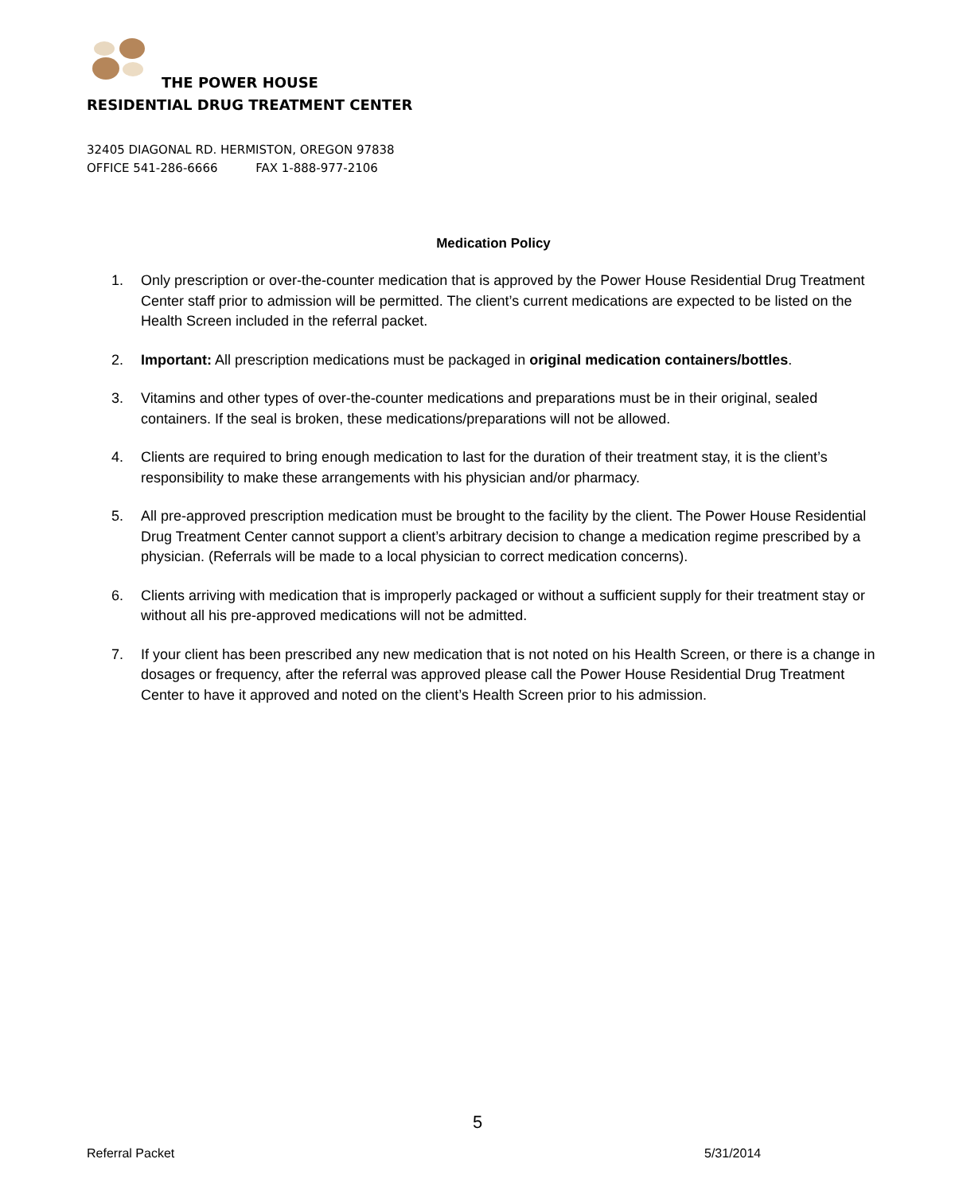THE POWER HOUSE
RESIDENTIAL DRUG TREATMENT CENTER
32405 DIAGONAL RD. HERMISTON, OREGON 97838
OFFICE 541-286-6666 FAX 1-888-977-2106
Medication Policy
1. Only prescription or over-the-counter medication that is approved by the Power House Residential Drug Treatment Center staff prior to admission will be permitted. The client’s current medications are expected to be listed on the Health Screen included in the referral packet.
2. Important: All prescription medications must be packaged in original medication containers/bottles.
3. Vitamins and other types of over-the-counter medications and preparations must be in their original, sealed containers. If the seal is broken, these medications/preparations will not be allowed.
4. Clients are required to bring enough medication to last for the duration of their treatment stay, it is the client’s responsibility to make these arrangements with his physician and/or pharmacy.
5. All pre-approved prescription medication must be brought to the facility by the client. The Power House Residential Drug Treatment Center cannot support a client’s arbitrary decision to change a medication regime prescribed by a physician. (Referrals will be made to a local physician to correct medication concerns).
6. Clients arriving with medication that is improperly packaged or without a sufficient supply for their treatment stay or without all his pre-approved medications will not be admitted.
7. If your client has been prescribed any new medication that is not noted on his Health Screen, or there is a change in dosages or frequency, after the referral was approved please call the Power House Residential Drug Treatment Center to have it approved and noted on the client’s Health Screen prior to his admission.
5
Referral Packet 5/31/2014